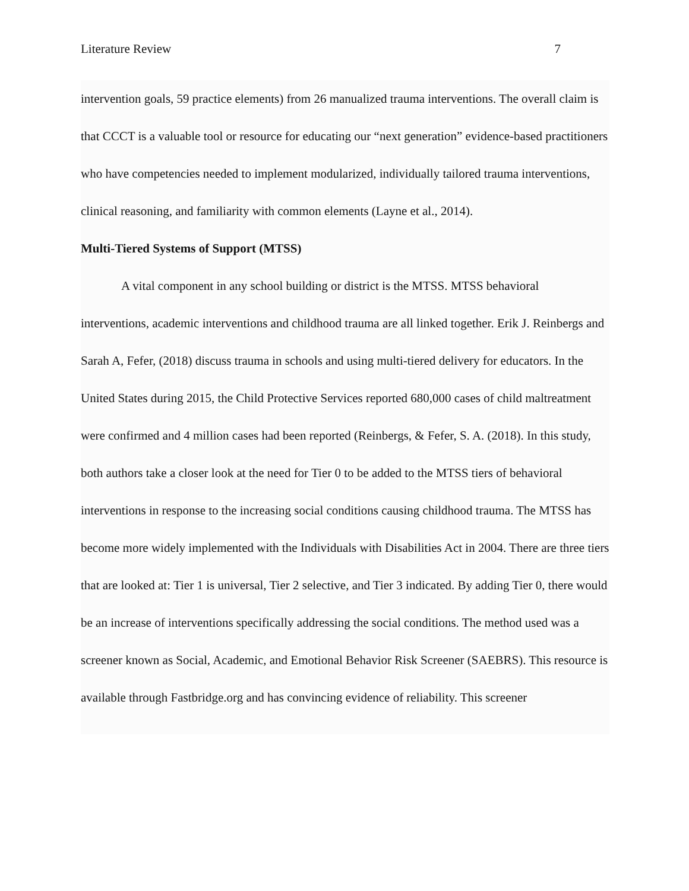Literature Review 7
intervention goals, 59 practice elements) from 26 manualized trauma interventions. The overall claim is that CCCT is a valuable tool or resource for educating our “next generation” evidence-based practitioners who have competencies needed to implement modularized, individually tailored trauma interventions, clinical reasoning, and familiarity with common elements (Layne et al., 2014).
Multi-Tiered Systems of Support (MTSS)
A vital component in any school building or district is the MTSS. MTSS behavioral interventions, academic interventions and childhood trauma are all linked together. Erik J. Reinbergs and Sarah A, Fefer, (2018) discuss trauma in schools and using multi-tiered delivery for educators. In the United States during 2015, the Child Protective Services reported 680,000 cases of child maltreatment were confirmed and 4 million cases had been reported (Reinbergs, & Fefer, S. A. (2018). In this study, both authors take a closer look at the need for Tier 0 to be added to the MTSS tiers of behavioral interventions in response to the increasing social conditions causing childhood trauma. The MTSS has become more widely implemented with the Individuals with Disabilities Act in 2004. There are three tiers that are looked at: Tier 1 is universal, Tier 2 selective, and Tier 3 indicated. By adding Tier 0, there would be an increase of interventions specifically addressing the social conditions. The method used was a screener known as Social, Academic, and Emotional Behavior Risk Screener (SAEBRS). This resource is available through Fastbridge.org and has convincing evidence of reliability. This screener